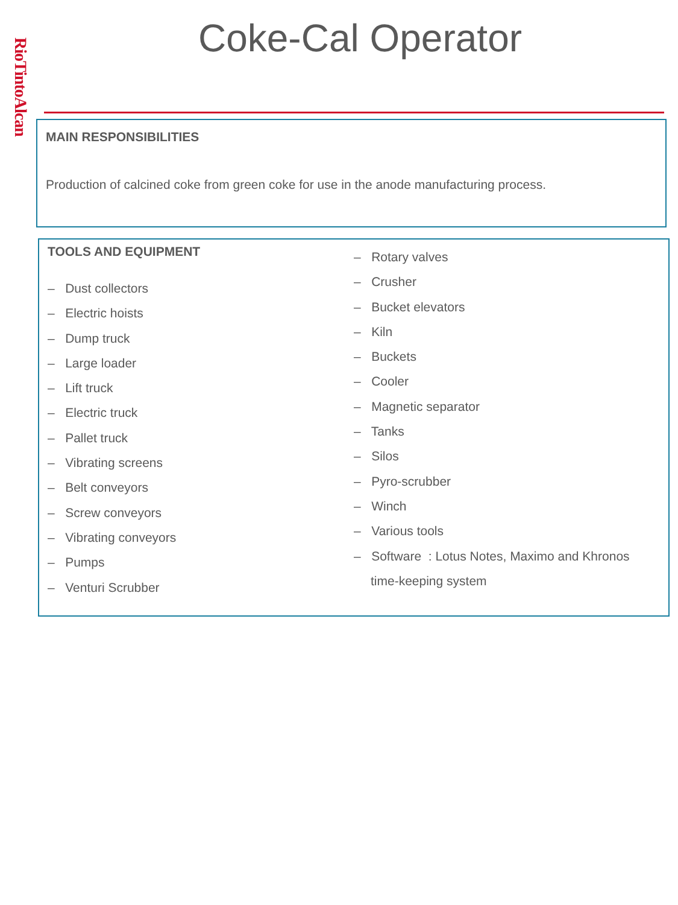RioTintoAlcan
Coke-Cal Operator
MAIN RESPONSIBILITIES
Production of calcined coke from green coke for use in the anode manufacturing process.
TOOLS AND EQUIPMENT
– Dust collectors
– Electric hoists
– Dump truck
– Large loader
– Lift truck
– Electric truck
– Pallet truck
– Vibrating screens
– Belt conveyors
– Screw conveyors
– Vibrating conveyors
– Pumps
– Venturi Scrubber
– Rotary valves
– Crusher
– Bucket elevators
– Kiln
– Buckets
– Cooler
– Magnetic separator
– Tanks
– Silos
– Pyro-scrubber
– Winch
– Various tools
– Software : Lotus Notes, Maximo and Khronos time-keeping system